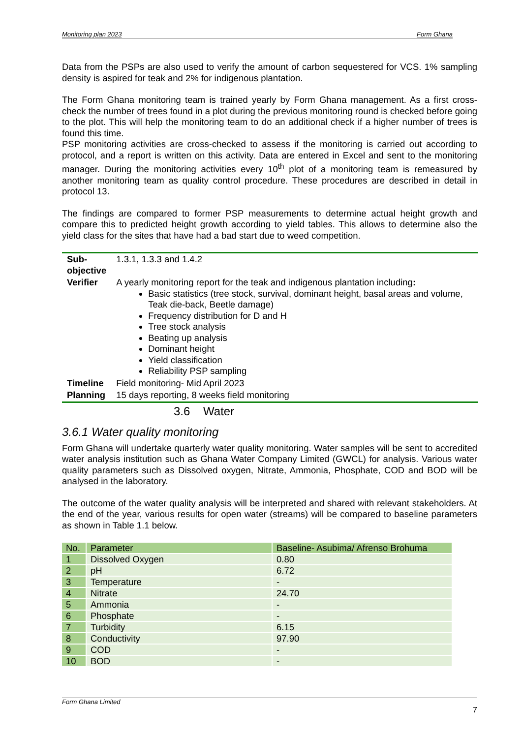Monitoring plan 2023 Form Ghana
Data from the PSPs are also used to verify the amount of carbon sequestered for VCS. 1% sampling density is aspired for teak and 2% for indigenous plantation.
The Form Ghana monitoring team is trained yearly by Form Ghana management. As a first cross-check the number of trees found in a plot during the previous monitoring round is checked before going to the plot. This will help the monitoring team to do an additional check if a higher number of trees is found this time.
PSP monitoring activities are cross-checked to assess if the monitoring is carried out according to protocol, and a report is written on this activity. Data are entered in Excel and sent to the monitoring manager. During the monitoring activities every 10<sup>th</sup> plot of a monitoring team is remeasured by another monitoring team as quality control procedure. These procedures are described in detail in protocol 13.
The findings are compared to former PSP measurements to determine actual height growth and compare this to predicted height growth according to yield tables. This allows to determine also the yield class for the sites that have had a bad start due to weed competition.
| Sub- objective | 1.3.1, 1.3.3 and 1.4.2 |
| Verifier | A yearly monitoring report for the teak and indigenous plantation including : Basic statistics (tree stock, survival, dominant height, basal areas and volume, Teak die-back, Beetle damage) Frequency distribution for D and H Tree stock analysis Beating up analysis Dominant height Yield classification Reliability PSP sampling |
| Timeline | Field monitoring- Mid April 2023 |
| Planning | 15 days reporting, 8 weeks field monitoring |
3.6 Water
3.6.1 Water quality monitoring
Form Ghana will undertake quarterly water quality monitoring. Water samples will be sent to accredited water analysis institution such as Ghana Water Company Limited (GWCL) for analysis. Various water quality parameters such as Dissolved oxygen, Nitrate, Ammonia, Phosphate, COD and BOD will be analysed in the laboratory.
The outcome of the water quality analysis will be interpreted and shared with relevant stakeholders. At the end of the year, various results for open water (streams) will be compared to baseline parameters as shown in Table 1.1 below.
| No. | Parameter | Baseline- Asubima/ Afrenso Brohuma |
| --- | --- | --- |
| 1 | Dissolved Oxygen | 0.80 |
| 2 | pH | 6.72 |
| 3 | Temperature | - |
| 4 | Nitrate | 24.70 |
| 5 | Ammonia | - |
| 6 | Phosphate | - |
| 7 | Turbidity | 6.15 |
| 8 | Conductivity | 97.90 |
| 9 | COD | - |
| 10 | BOD | - |
Form Ghana Limited
7